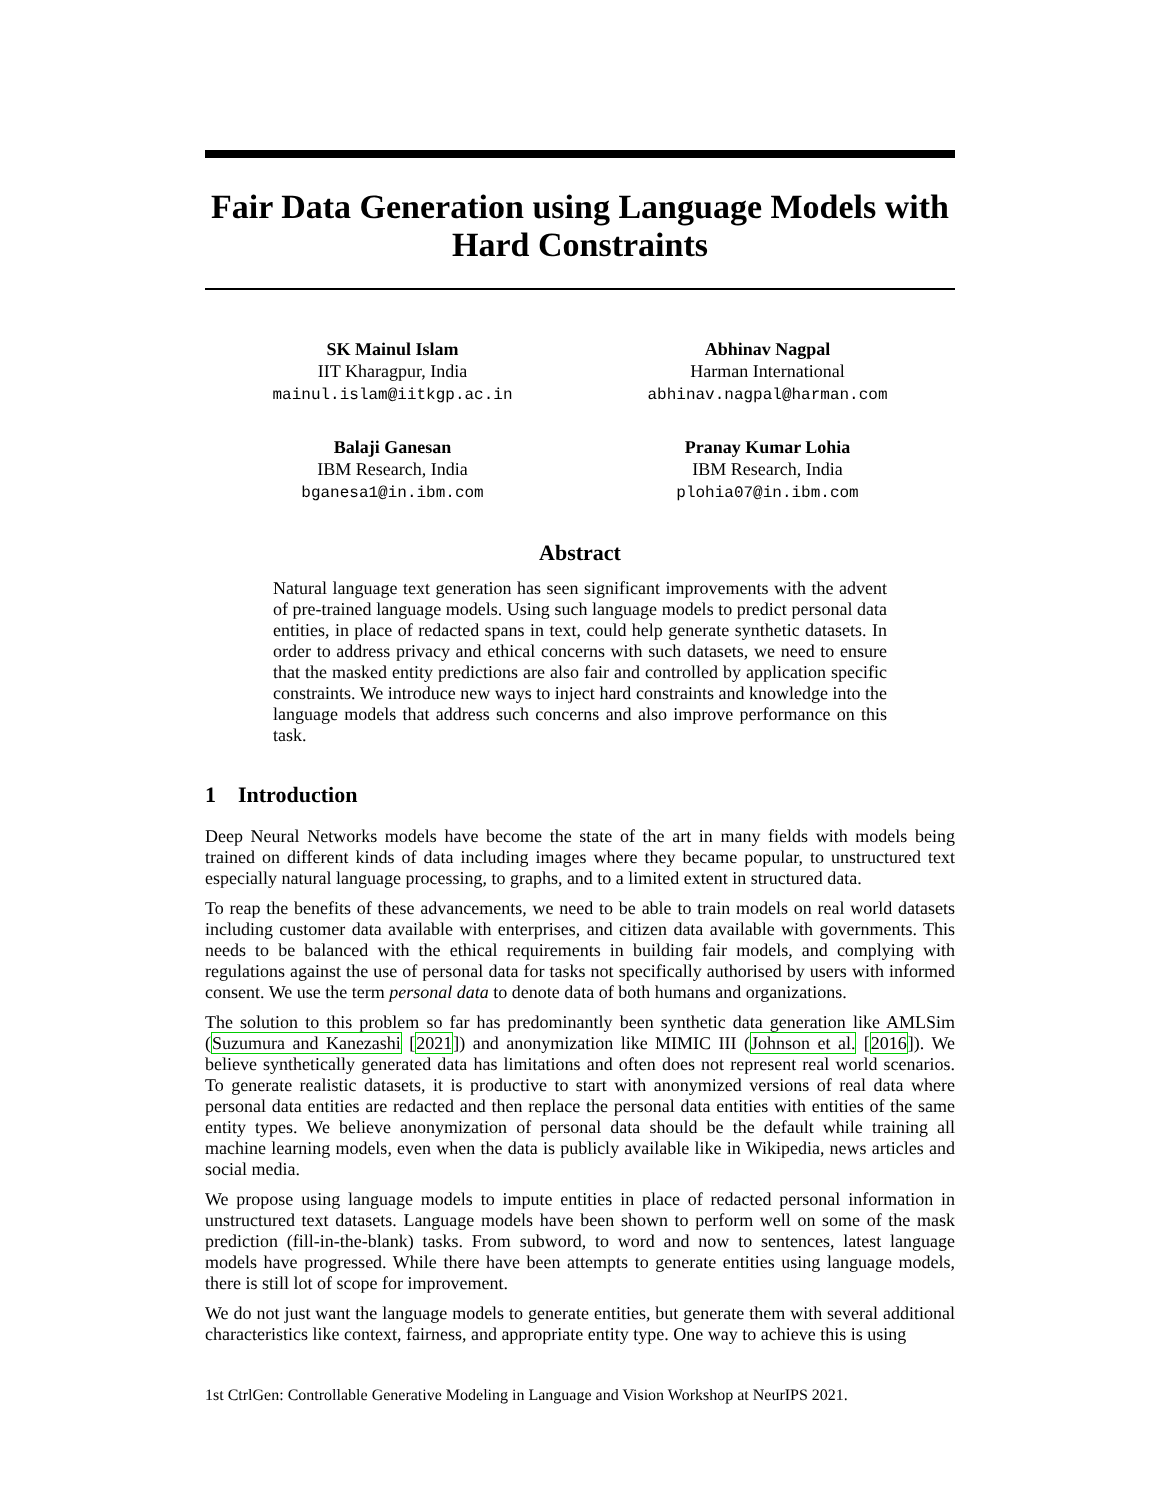Fair Data Generation using Language Models with Hard Constraints
SK Mainul Islam
IIT Kharagpur, India
mainul.islam@iitkgp.ac.in
Abhinav Nagpal
Harman International
abhinav.nagpal@harman.com
Balaji Ganesan
IBM Research, India
bganesa1@in.ibm.com
Pranay Kumar Lohia
IBM Research, India
plohia07@in.ibm.com
Abstract
Natural language text generation has seen significant improvements with the advent of pre-trained language models. Using such language models to predict personal data entities, in place of redacted spans in text, could help generate synthetic datasets. In order to address privacy and ethical concerns with such datasets, we need to ensure that the masked entity predictions are also fair and controlled by application specific constraints. We introduce new ways to inject hard constraints and knowledge into the language models that address such concerns and also improve performance on this task.
1 Introduction
Deep Neural Networks models have become the state of the art in many fields with models being trained on different kinds of data including images where they became popular, to unstructured text especially natural language processing, to graphs, and to a limited extent in structured data.
To reap the benefits of these advancements, we need to be able to train models on real world datasets including customer data available with enterprises, and citizen data available with governments. This needs to be balanced with the ethical requirements in building fair models, and complying with regulations against the use of personal data for tasks not specifically authorised by users with informed consent. We use the term personal data to denote data of both humans and organizations.
The solution to this problem so far has predominantly been synthetic data generation like AMLSim (Suzumura and Kanezashi [2021]) and anonymization like MIMIC III (Johnson et al. [2016]). We believe synthetically generated data has limitations and often does not represent real world scenarios. To generate realistic datasets, it is productive to start with anonymized versions of real data where personal data entities are redacted and then replace the personal data entities with entities of the same entity types. We believe anonymization of personal data should be the default while training all machine learning models, even when the data is publicly available like in Wikipedia, news articles and social media.
We propose using language models to impute entities in place of redacted personal information in unstructured text datasets. Language models have been shown to perform well on some of the mask prediction (fill-in-the-blank) tasks. From subword, to word and now to sentences, latest language models have progressed. While there have been attempts to generate entities using language models, there is still lot of scope for improvement.
We do not just want the language models to generate entities, but generate them with several additional characteristics like context, fairness, and appropriate entity type. One way to achieve this is using
1st CtrlGen: Controllable Generative Modeling in Language and Vision Workshop at NeurIPS 2021.